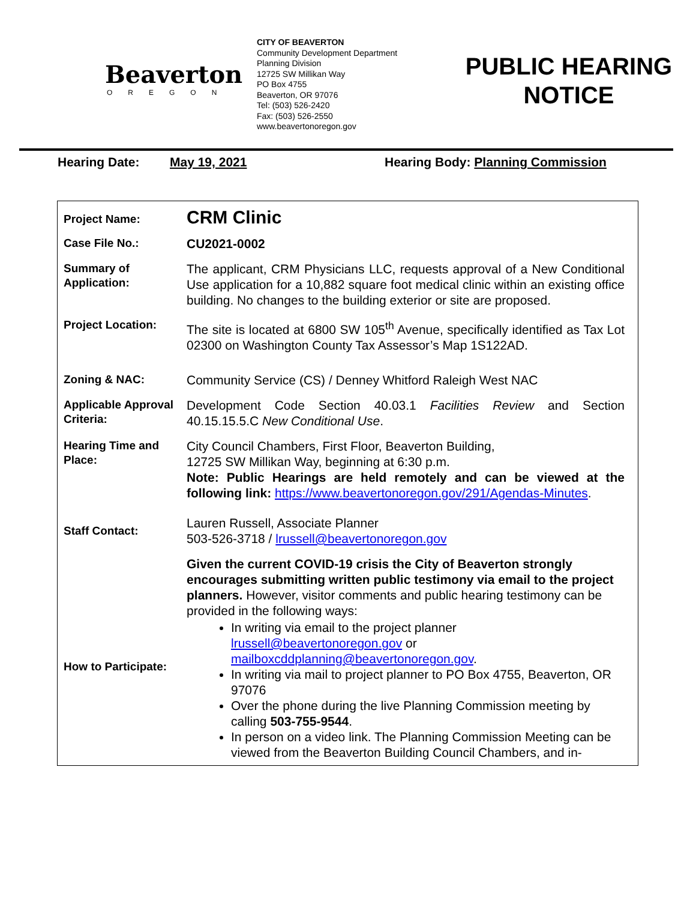Beaverton
OREGON
CITY OF BEAVERTON
Community Development Department
Planning Division
12725 SW Millikan Way
PO Box 4755
Beaverton, OR 97076
Tel: (503) 526-2420
Fax: (503) 526-2550
www.beavertonoregon.gov
PUBLIC HEARING
NOTICE
Hearing Date: May 19, 2021 Hearing Body: Planning Commission
| Project Name: | CRM Clinic |
| Case File No.: | CU2021-0002 |
| Summary of Application: | The applicant, CRM Physicians LLC, requests approval of a New Conditional Use application for a 10,882 square foot medical clinic within an existing office building. No changes to the building exterior or site are proposed. |
| Project Location: | The site is located at 6800 SW 105<sup>th</sup> Avenue, specifically identified as Tax Lot 02300 on Washington County Tax Assessor’s Map 1S122AD. |
| Zoning & NAC: | Community Service (CS) / Denney Whitford Raleigh West NAC |
| Applicable Approval Criteria: | Development Code Section 40.03.1 Facilities Review and Section 40.15.15.5.C New Conditional Use . |
| Hearing Time and Place: | City Council Chambers, First Floor, Beaverton Building, 12725 SW Millikan Way, beginning at 6:30 p.m. Note: Public Hearings are held remotely and can be viewed at the following link: https://www.beavertonoregon.gov/291/Agendas-Minutes . |
| Staff Contact: | Lauren Russell, Associate Planner 503-526-3718 / lrussell@beavertonoregon.gov |
| How to Participate: | Given the current COVID-19 crisis the City of Beaverton strongly encourages submitting written public testimony via email to the project planners. However, visitor comments and public hearing testimony can be provided in the following ways: In writing via email to the project planner lrussell@beavertonoregon.gov or mailboxcddplanning@beavertonoregon.gov . In writing via mail to project planner to PO Box 4755, Beaverton, OR 97076 Over the phone during the live Planning Commission meeting by calling 503-755-9544 . In person on a video link. The Planning Commission Meeting can be viewed from the Beaverton Building Council Chambers, and in- |